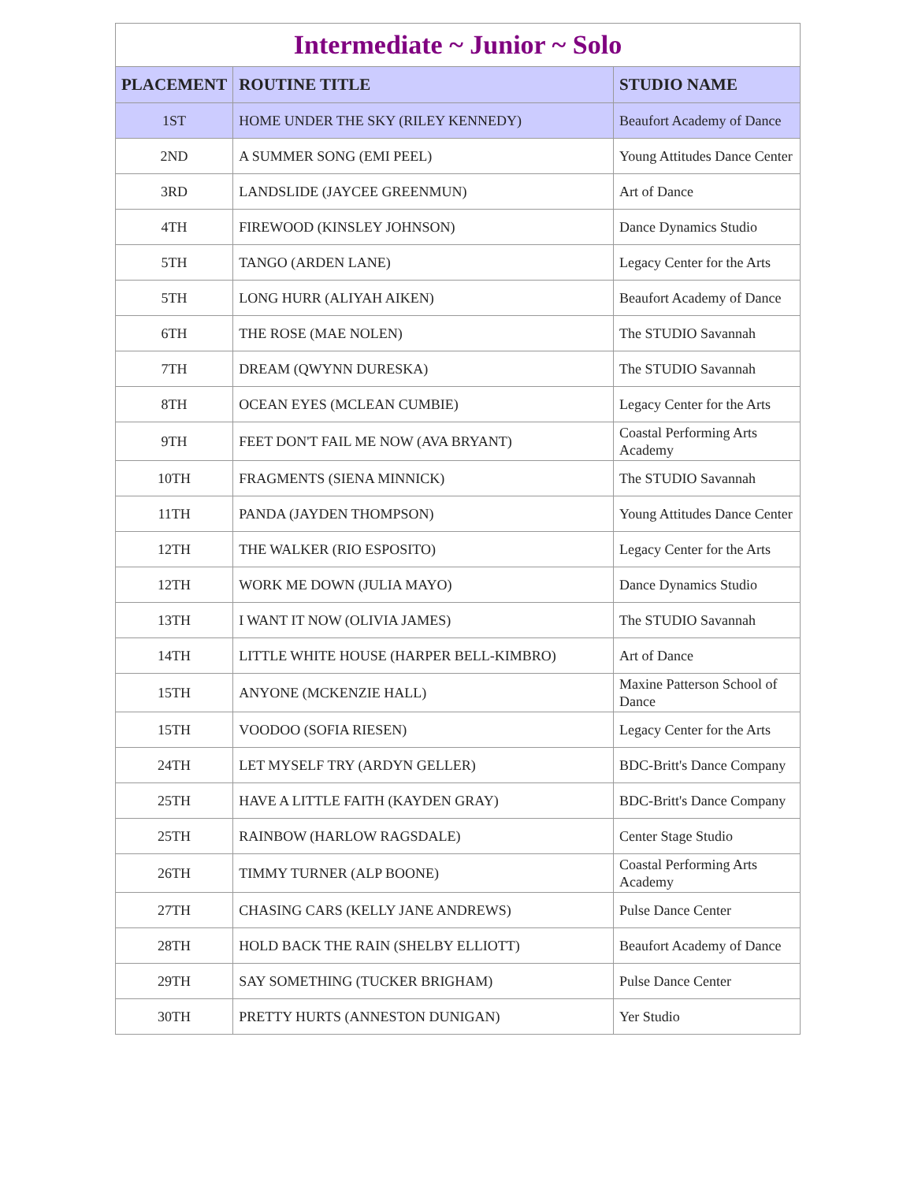Intermediate ~ Junior ~ Solo
| PLACEMENT | ROUTINE TITLE | STUDIO NAME |
| --- | --- | --- |
| 1ST | HOME UNDER THE SKY (RILEY KENNEDY) | Beaufort Academy of Dance |
| 2ND | A SUMMER SONG (EMI PEEL) | Young Attitudes Dance Center |
| 3RD | LANDSLIDE (JAYCEE GREENMUN) | Art of Dance |
| 4TH | FIREWOOD (KINSLEY JOHNSON) | Dance Dynamics Studio |
| 5TH | TANGO (ARDEN LANE) | Legacy Center for the Arts |
| 5TH | LONG HURR (ALIYAH AIKEN) | Beaufort Academy of Dance |
| 6TH | THE ROSE (MAE NOLEN) | The STUDIO Savannah |
| 7TH | DREAM (QWYNN DURESKA) | The STUDIO Savannah |
| 8TH | OCEAN EYES (MCLEAN CUMBIE) | Legacy Center for the Arts |
| 9TH | FEET DON'T FAIL ME NOW (AVA BRYANT) | Coastal Performing Arts Academy |
| 10TH | FRAGMENTS (SIENA MINNICK) | The STUDIO Savannah |
| 11TH | PANDA (JAYDEN THOMPSON) | Young Attitudes Dance Center |
| 12TH | THE WALKER (RIO ESPOSITO) | Legacy Center for the Arts |
| 12TH | WORK ME DOWN (JULIA MAYO) | Dance Dynamics Studio |
| 13TH | I WANT IT NOW (OLIVIA JAMES) | The STUDIO Savannah |
| 14TH | LITTLE WHITE HOUSE (HARPER BELL-KIMBRO) | Art of Dance |
| 15TH | ANYONE (MCKENZIE HALL) | Maxine Patterson School of Dance |
| 15TH | VOODOO (SOFIA RIESEN) | Legacy Center for the Arts |
| 24TH | LET MYSELF TRY (ARDYN GELLER) | BDC-Britt's Dance Company |
| 25TH | HAVE A LITTLE FAITH (KAYDEN GRAY) | BDC-Britt's Dance Company |
| 25TH | RAINBOW (HARLOW RAGSDALE) | Center Stage Studio |
| 26TH | TIMMY TURNER (ALP BOONE) | Coastal Performing Arts Academy |
| 27TH | CHASING CARS (KELLY JANE ANDREWS) | Pulse Dance Center |
| 28TH | HOLD BACK THE RAIN (SHELBY ELLIOTT) | Beaufort Academy of Dance |
| 29TH | SAY SOMETHING (TUCKER BRIGHAM) | Pulse Dance Center |
| 30TH | PRETTY HURTS (ANNESTON DUNIGAN) | Yer Studio |